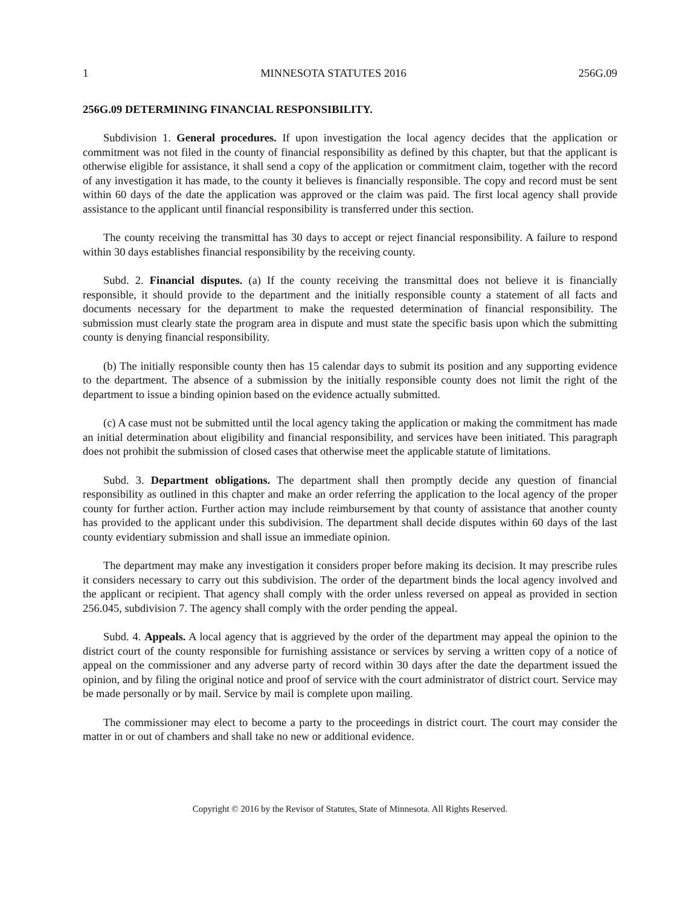1 MINNESOTA STATUTES 2016 256G.09
256G.09 DETERMINING FINANCIAL RESPONSIBILITY.
Subdivision 1. General procedures. If upon investigation the local agency decides that the application or commitment was not filed in the county of financial responsibility as defined by this chapter, but that the applicant is otherwise eligible for assistance, it shall send a copy of the application or commitment claim, together with the record of any investigation it has made, to the county it believes is financially responsible. The copy and record must be sent within 60 days of the date the application was approved or the claim was paid. The first local agency shall provide assistance to the applicant until financial responsibility is transferred under this section.
The county receiving the transmittal has 30 days to accept or reject financial responsibility. A failure to respond within 30 days establishes financial responsibility by the receiving county.
Subd. 2. Financial disputes. (a) If the county receiving the transmittal does not believe it is financially responsible, it should provide to the department and the initially responsible county a statement of all facts and documents necessary for the department to make the requested determination of financial responsibility. The submission must clearly state the program area in dispute and must state the specific basis upon which the submitting county is denying financial responsibility.
(b) The initially responsible county then has 15 calendar days to submit its position and any supporting evidence to the department. The absence of a submission by the initially responsible county does not limit the right of the department to issue a binding opinion based on the evidence actually submitted.
(c) A case must not be submitted until the local agency taking the application or making the commitment has made an initial determination about eligibility and financial responsibility, and services have been initiated. This paragraph does not prohibit the submission of closed cases that otherwise meet the applicable statute of limitations.
Subd. 3. Department obligations. The department shall then promptly decide any question of financial responsibility as outlined in this chapter and make an order referring the application to the local agency of the proper county for further action. Further action may include reimbursement by that county of assistance that another county has provided to the applicant under this subdivision. The department shall decide disputes within 60 days of the last county evidentiary submission and shall issue an immediate opinion.
The department may make any investigation it considers proper before making its decision. It may prescribe rules it considers necessary to carry out this subdivision. The order of the department binds the local agency involved and the applicant or recipient. That agency shall comply with the order unless reversed on appeal as provided in section 256.045, subdivision 7. The agency shall comply with the order pending the appeal.
Subd. 4. Appeals. A local agency that is aggrieved by the order of the department may appeal the opinion to the district court of the county responsible for furnishing assistance or services by serving a written copy of a notice of appeal on the commissioner and any adverse party of record within 30 days after the date the department issued the opinion, and by filing the original notice and proof of service with the court administrator of district court. Service may be made personally or by mail. Service by mail is complete upon mailing.
The commissioner may elect to become a party to the proceedings in district court. The court may consider the matter in or out of chambers and shall take no new or additional evidence.
Copyright © 2016 by the Revisor of Statutes, State of Minnesota. All Rights Reserved.